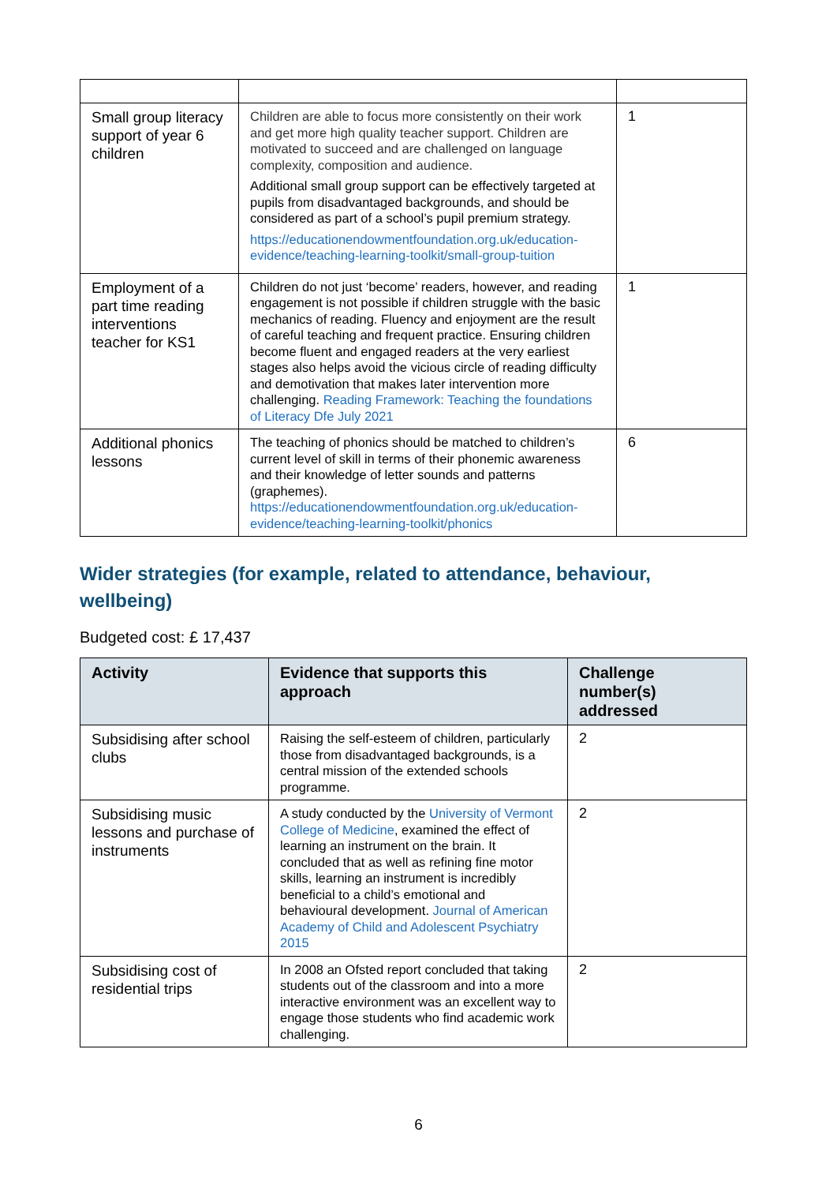| Small group literacy support of year 6 children | Children are able to focus more consistently on their work and get more high quality teacher support. Children are motivated to succeed and are challenged on language complexity, composition and audience. Additional small group support can be effectively targeted at pupils from disadvantaged backgrounds, and should be considered as part of a school’s pupil premium strategy. https://educationendowmentfoundation.org.uk/education-evidence/teaching-learning-toolkit/small-group-tuition | 1 |
| Employment of a part time reading interventions teacher for KS1 | Children do not just ‘become’ readers, however, and reading engagement is not possible if children struggle with the basic mechanics of reading. Fluency and enjoyment are the result of careful teaching and frequent practice. Ensuring children become fluent and engaged readers at the very earliest stages also helps avoid the vicious circle of reading difficulty and demotivation that makes later intervention more challenging. Reading Framework: Teaching the foundations of Literacy Dfe July 2021 | 1 |
| Additional phonics lessons | The teaching of phonics should be matched to children’s current level of skill in terms of their phonemic awareness and their knowledge of letter sounds and patterns (graphemes). https://educationendowmentfoundation.org.uk/education-evidence/teaching-learning-toolkit/phonics | 6 |
Wider strategies (for example, related to attendance, behaviour, wellbeing)
Budgeted cost: £ 17,437
| Activity | Evidence that supports this approach | Challenge number(s) addressed |
| --- | --- | --- |
| Subsidising after school clubs | Raising the self-esteem of children, particularly those from disadvantaged backgrounds, is a central mission of the extended schools programme. | 2 |
| Subsidising music lessons and purchase of instruments | A study conducted by the University of Vermont College of Medicine , examined the effect of learning an instrument on the brain. It concluded that as well as refining fine motor skills, learning an instrument is incredibly beneficial to a child’s emotional and behavioural development. Journal of American Academy of Child and Adolescent Psychiatry 2015 | 2 |
| Subsidising cost of residential trips | In 2008 an Ofsted report concluded that taking students out of the classroom and into a more interactive environment was an excellent way to engage those students who find academic work challenging. | 2 |
6